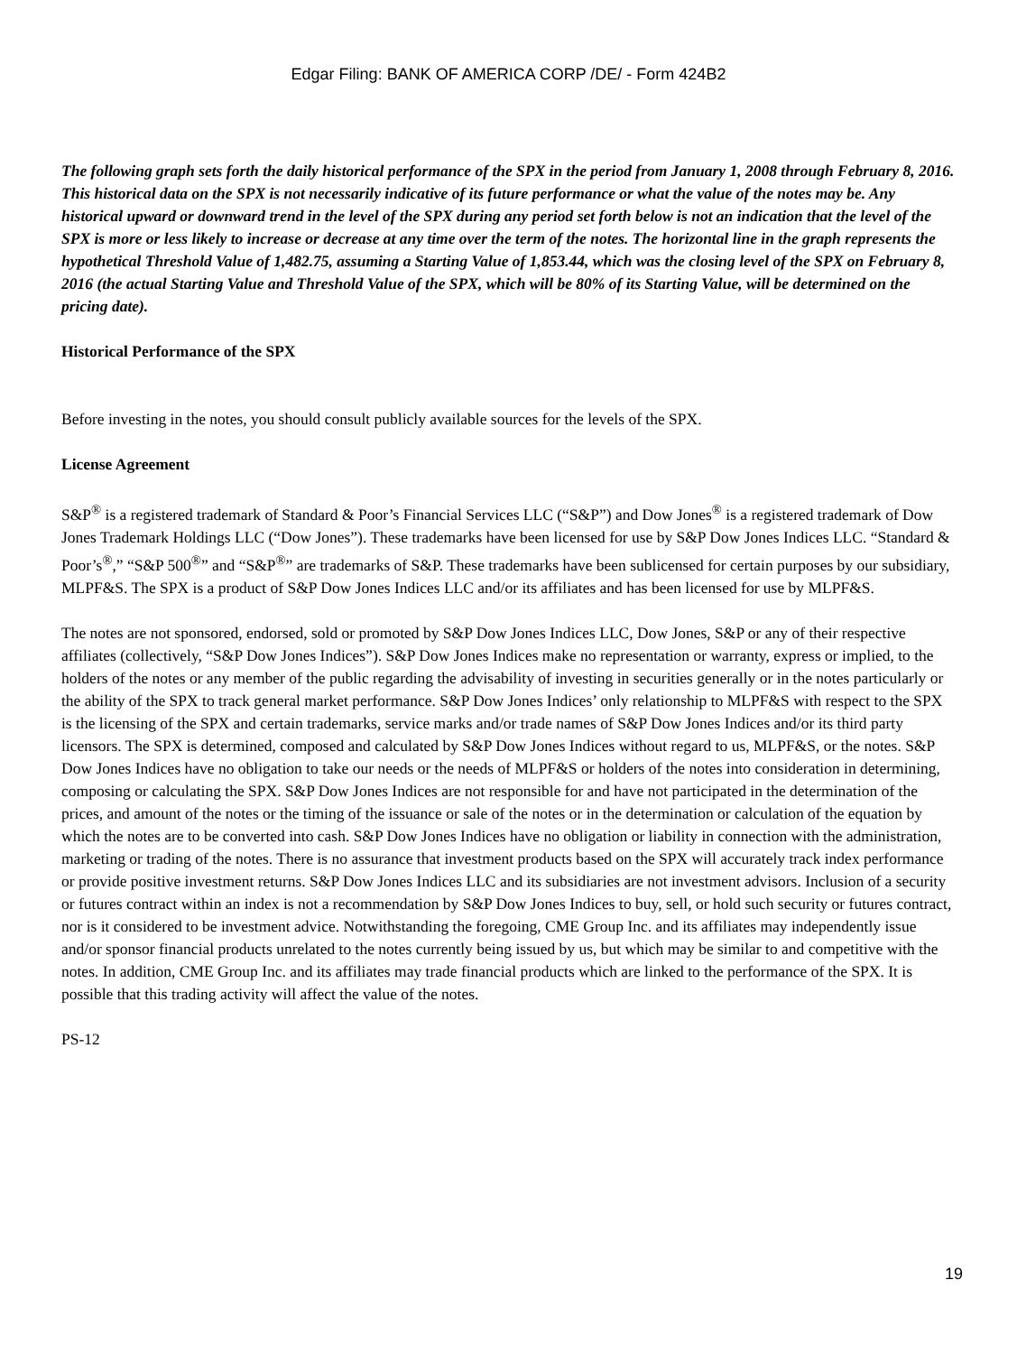Edgar Filing: BANK OF AMERICA CORP /DE/ - Form 424B2
The following graph sets forth the daily historical performance of the SPX in the period from January 1, 2008 through February 8, 2016. This historical data on the SPX is not necessarily indicative of its future performance or what the value of the notes may be. Any historical upward or downward trend in the level of the SPX during any period set forth below is not an indication that the level of the SPX is more or less likely to increase or decrease at any time over the term of the notes. The horizontal line in the graph represents the hypothetical Threshold Value of 1,482.75, assuming a Starting Value of 1,853.44, which was the closing level of the SPX on February 8, 2016 (the actual Starting Value and Threshold Value of the SPX, which will be 80% of its Starting Value, will be determined on the pricing date).
Historical Performance of the SPX
Before investing in the notes, you should consult publicly available sources for the levels of the SPX.
License Agreement
S&P<sup>®</sup> is a registered trademark of Standard & Poor’s Financial Services LLC (“S&P”) and Dow Jones<sup>®</sup> is a registered trademark of Dow Jones Trademark Holdings LLC (“Dow Jones”). These trademarks have been licensed for use by S&P Dow Jones Indices LLC. “Standard & Poor’s<sup>®</sup>,” “S&P 500<sup>®</sup>” and “S&P<sup>®</sup>” are trademarks of S&P. These trademarks have been sublicensed for certain purposes by our subsidiary, MLPF&S. The SPX is a product of S&P Dow Jones Indices LLC and/or its affiliates and has been licensed for use by MLPF&S.
The notes are not sponsored, endorsed, sold or promoted by S&P Dow Jones Indices LLC, Dow Jones, S&P or any of their respective affiliates (collectively, “S&P Dow Jones Indices”). S&P Dow Jones Indices make no representation or warranty, express or implied, to the holders of the notes or any member of the public regarding the advisability of investing in securities generally or in the notes particularly or the ability of the SPX to track general market performance. S&P Dow Jones Indices’ only relationship to MLPF&S with respect to the SPX is the licensing of the SPX and certain trademarks, service marks and/or trade names of S&P Dow Jones Indices and/or its third party licensors. The SPX is determined, composed and calculated by S&P Dow Jones Indices without regard to us, MLPF&S, or the notes. S&P Dow Jones Indices have no obligation to take our needs or the needs of MLPF&S or holders of the notes into consideration in determining, composing or calculating the SPX. S&P Dow Jones Indices are not responsible for and have not participated in the determination of the prices, and amount of the notes or the timing of the issuance or sale of the notes or in the determination or calculation of the equation by which the notes are to be converted into cash. S&P Dow Jones Indices have no obligation or liability in connection with the administration, marketing or trading of the notes. There is no assurance that investment products based on the SPX will accurately track index performance or provide positive investment returns. S&P Dow Jones Indices LLC and its subsidiaries are not investment advisors. Inclusion of a security or futures contract within an index is not a recommendation by S&P Dow Jones Indices to buy, sell, or hold such security or futures contract, nor is it considered to be investment advice. Notwithstanding the foregoing, CME Group Inc. and its affiliates may independently issue and/or sponsor financial products unrelated to the notes currently being issued by us, but which may be similar to and competitive with the notes. In addition, CME Group Inc. and its affiliates may trade financial products which are linked to the performance of the SPX. It is possible that this trading activity will affect the value of the notes.
PS-12
19